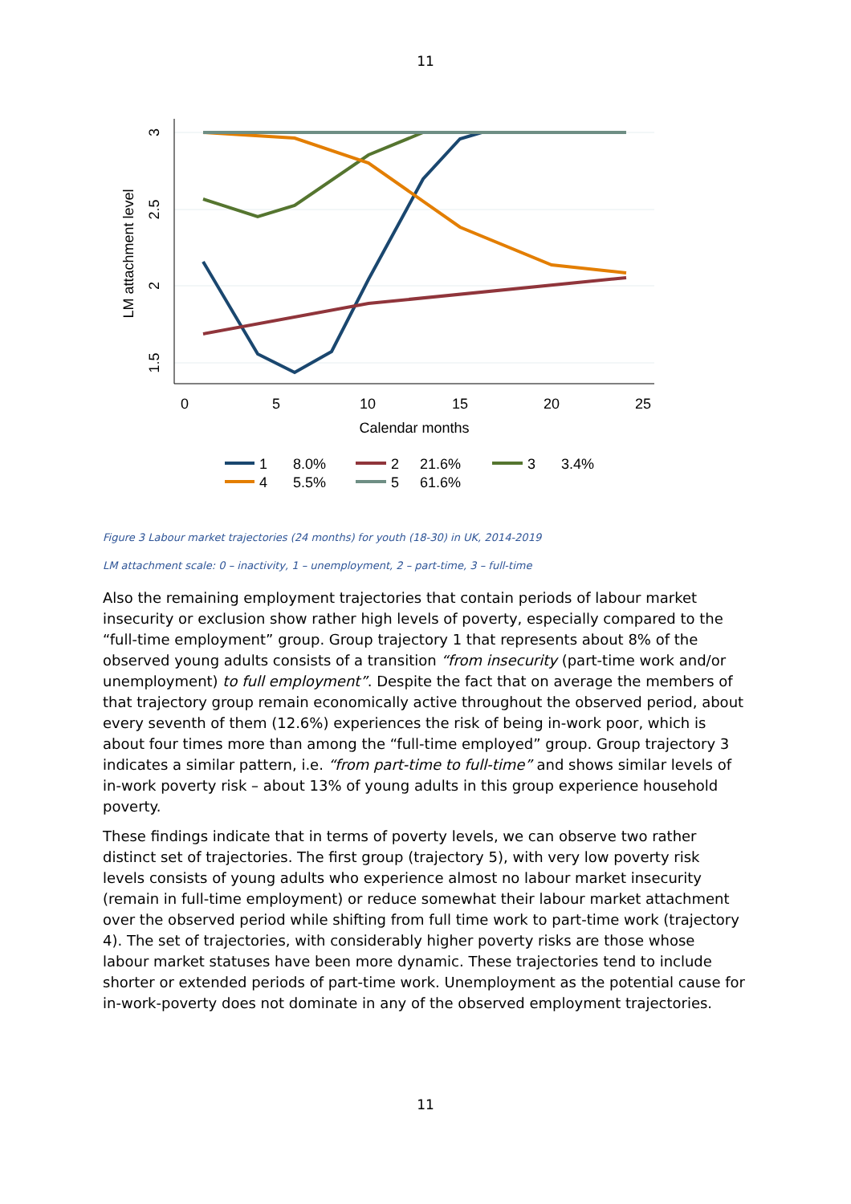11
0
5
10
15
20
25
Calendar months
3
2.5
2
1.5
LM attachment level
1
8.0%
2
21.6%
3
3.4%
4
5.5%
5
61.6%
Figure 3 Labour market trajectories (24 months) for youth (18-30) in UK, 2014-2019
LM attachment scale: 0 – inactivity, 1 – unemployment, 2 – part-time, 3 – full-time
Also the remaining employment trajectories that contain periods of labour market insecurity or exclusion show rather high levels of poverty, especially compared to the “full-time employment” group. Group trajectory 1 that represents about 8% of the observed young adults consists of a transition “from insecurity (part-time work and/or unemployment) to full employment”. Despite the fact that on average the members of that trajectory group remain economically active throughout the observed period, about every seventh of them (12.6%) experiences the risk of being in-work poor, which is about four times more than among the “full-time employed” group. Group trajectory 3 indicates a similar pattern, i.e. “from part-time to full-time” and shows similar levels of in-work poverty risk – about 13% of young adults in this group experience household poverty.
These findings indicate that in terms of poverty levels, we can observe two rather distinct set of trajectories. The first group (trajectory 5), with very low poverty risk levels consists of young adults who experience almost no labour market insecurity (remain in full-time employment) or reduce somewhat their labour market attachment over the observed period while shifting from full time work to part-time work (trajectory 4). The set of trajectories, with considerably higher poverty risks are those whose labour market statuses have been more dynamic. These trajectories tend to include shorter or extended periods of part-time work. Unemployment as the potential cause for in-work-poverty does not dominate in any of the observed employment trajectories.
11